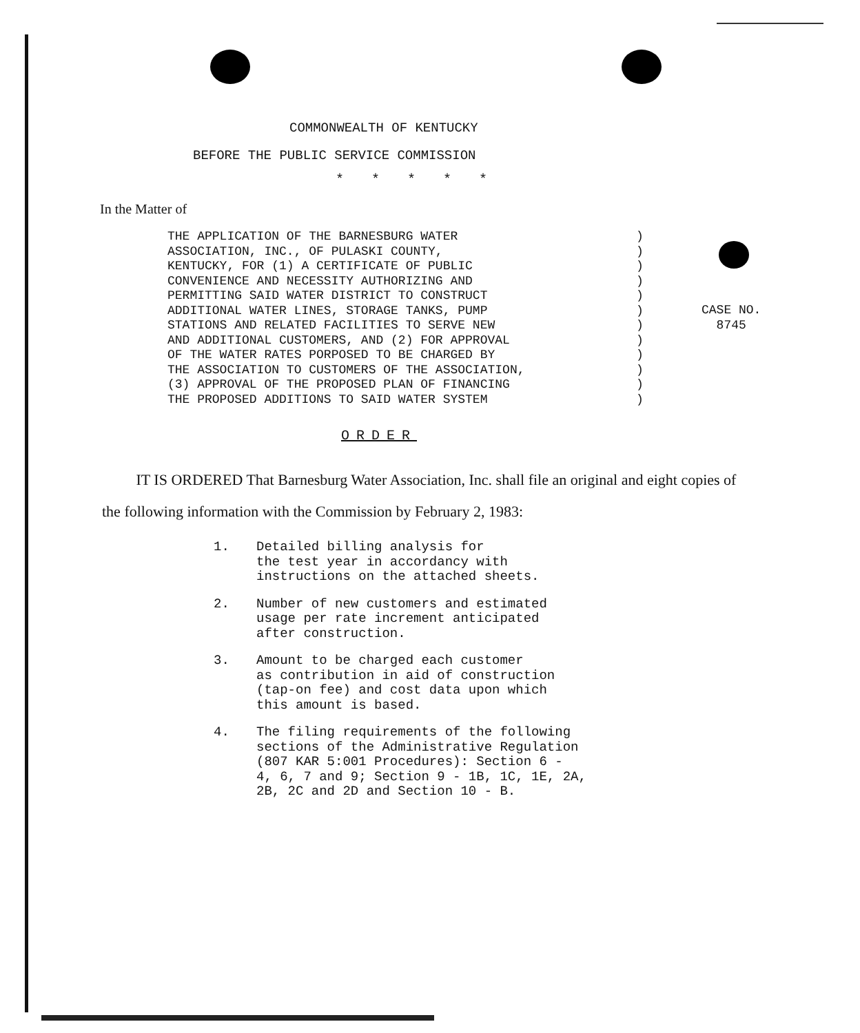COMMONWEALTH OF KENTUCKY
BEFORE THE PUBLIC SERVICE COMMISSION
* * * * *
In the Matter of
THE APPLICATION OF THE BARNESBURG WATER
ASSOCIATION, INC., OF PULASKI COUNTY,
KENTUCKY, FOR (1) A CERTIFICATE OF PUBLIC
CONVENIENCE AND NECESSITY AUTHORIZING AND
PERMITTING SAID WATER DISTRICT TO CONSTRUCT
ADDITIONAL WATER LINES, STORAGE TANKS, PUMP
STATIONS AND RELATED FACILITIES TO SERVE NEW
AND ADDITIONAL CUSTOMERS, AND (2) FOR APPROVAL
OF THE WATER RATES PORPOSED TO BE CHARGED BY
THE ASSOCIATION TO CUSTOMERS OF THE ASSOCIATION,
(3) APPROVAL OF THE PROPOSED PLAN OF FINANCING
THE PROPOSED ADDITIONS TO SAID WATER SYSTEM
)
)
)
)
)
)
)
)
)
)
)
)
CASE NO.
8745
ORDER
IT IS ORDERED That Barnesburg Water Association, Inc. shall file an original and eight copies of the following information with the Commission by February 2, 1983:
1. Detailed billing analysis for
the test year in accordancy with
instructions on the attached sheets.
2. Number of new customers and estimated
usage per rate increment anticipated
after construction.
3. Amount to be charged each customer
as contribution in aid of construction
(tap-on fee) and cost data upon which
this amount is based.
4. The filing requirements of the following
sections of the Administrative Regulation
(807 KAR 5:001 Procedures): Section 6 -
4, 6, 7 and 9; Section 9 - 1B, 1C, 1E, 2A,
2B, 2C and 2D and Section 10 - B.